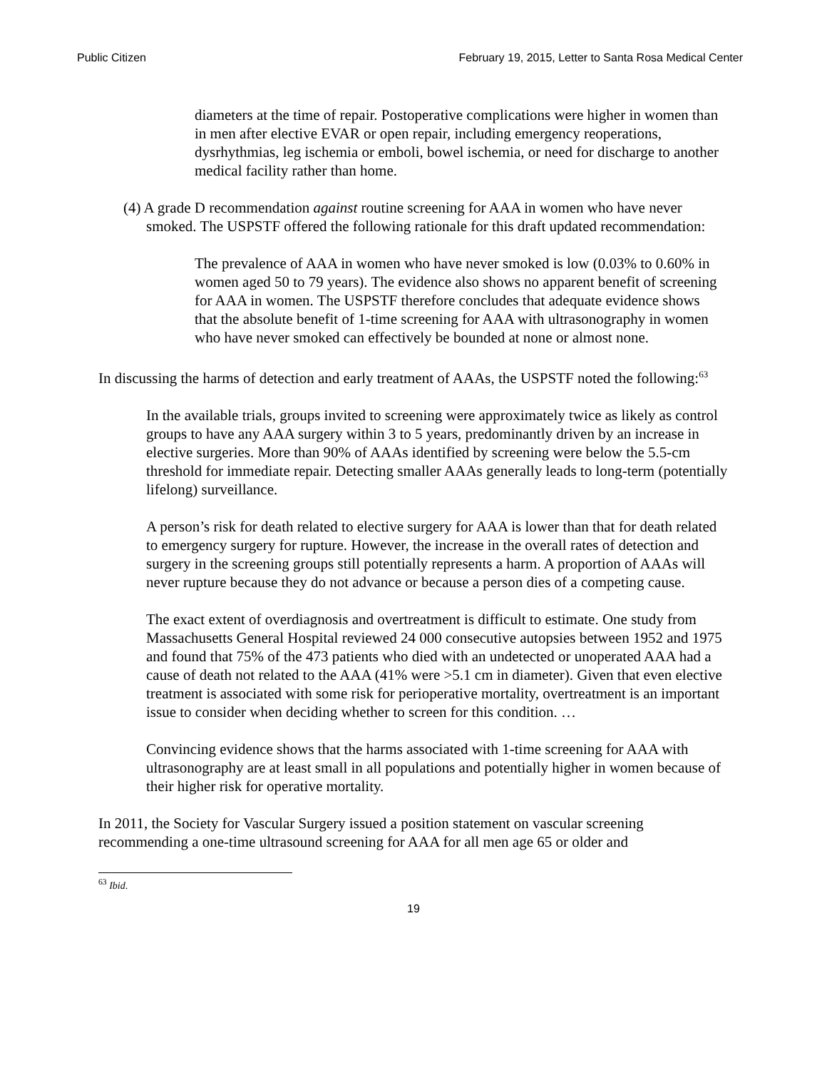Public Citizen February 19, 2015, Letter to Santa Rosa Medical Center
diameters at the time of repair. Postoperative complications were higher in women than in men after elective EVAR or open repair, including emergency reoperations, dysrhythmias, leg ischemia or emboli, bowel ischemia, or need for discharge to another medical facility rather than home.
(4) A grade D recommendation against routine screening for AAA in women who have never smoked. The USPSTF offered the following rationale for this draft updated recommendation:
The prevalence of AAA in women who have never smoked is low (0.03% to 0.60% in women aged 50 to 79 years). The evidence also shows no apparent benefit of screening for AAA in women. The USPSTF therefore concludes that adequate evidence shows that the absolute benefit of 1-time screening for AAA with ultrasonography in women who have never smoked can effectively be bounded at none or almost none.
In discussing the harms of detection and early treatment of AAAs, the USPSTF noted the following:<sup>63</sup>
In the available trials, groups invited to screening were approximately twice as likely as control groups to have any AAA surgery within 3 to 5 years, predominantly driven by an increase in elective surgeries. More than 90% of AAAs identified by screening were below the 5.5-cm threshold for immediate repair. Detecting smaller AAAs generally leads to long-term (potentially lifelong) surveillance.
A person’s risk for death related to elective surgery for AAA is lower than that for death related to emergency surgery for rupture. However, the increase in the overall rates of detection and surgery in the screening groups still potentially represents a harm. A proportion of AAAs will never rupture because they do not advance or because a person dies of a competing cause.
The exact extent of overdiagnosis and overtreatment is difficult to estimate. One study from Massachusetts General Hospital reviewed 24 000 consecutive autopsies between 1952 and 1975 and found that 75% of the 473 patients who died with an undetected or unoperated AAA had a cause of death not related to the AAA (41% were >5.1 cm in diameter). Given that even elective treatment is associated with some risk for perioperative mortality, overtreatment is an important issue to consider when deciding whether to screen for this condition. …
Convincing evidence shows that the harms associated with 1-time screening for AAA with ultrasonography are at least small in all populations and potentially higher in women because of their higher risk for operative mortality.
In 2011, the Society for Vascular Surgery issued a position statement on vascular screening recommending a one-time ultrasound screening for AAA for all men age 65 or older and
<sup>63</sup> Ibid.
19